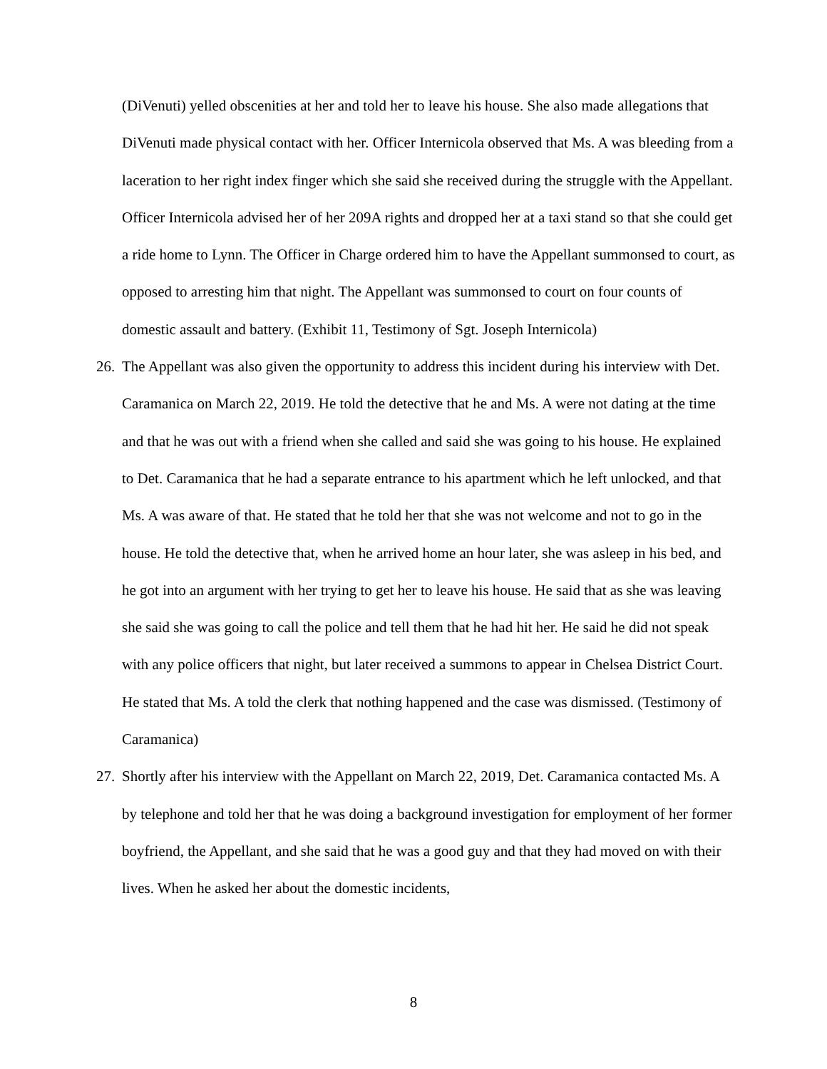(DiVenuti) yelled obscenities at her and told her to leave his house. She also made allegations that DiVenuti made physical contact with her. Officer Internicola observed that Ms. A was bleeding from a laceration to her right index finger which she said she received during the struggle with the Appellant. Officer Internicola advised her of her 209A rights and dropped her at a taxi stand so that she could get a ride home to Lynn. The Officer in Charge ordered him to have the Appellant summonsed to court, as opposed to arresting him that night. The Appellant was summonsed to court on four counts of domestic assault and battery. (Exhibit 11, Testimony of Sgt. Joseph Internicola)
26.
The Appellant was also given the opportunity to address this incident during his interview with Det. Caramanica on March 22, 2019. He told the detective that he and Ms. A were not dating at the time and that he was out with a friend when she called and said she was going to his house. He explained to Det. Caramanica that he had a separate entrance to his apartment which he left unlocked, and that Ms. A was aware of that. He stated that he told her that she was not welcome and not to go in the house. He told the detective that, when he arrived home an hour later, she was asleep in his bed, and he got into an argument with her trying to get her to leave his house. He said that as she was leaving she said she was going to call the police and tell them that he had hit her. He said he did not speak with any police officers that night, but later received a summons to appear in Chelsea District Court. He stated that Ms. A told the clerk that nothing happened and the case was dismissed. (Testimony of Caramanica)
27.
Shortly after his interview with the Appellant on March 22, 2019, Det. Caramanica contacted Ms. A by telephone and told her that he was doing a background investigation for employment of her former boyfriend, the Appellant, and she said that he was a good guy and that they had moved on with their lives. When he asked her about the domestic incidents,
8